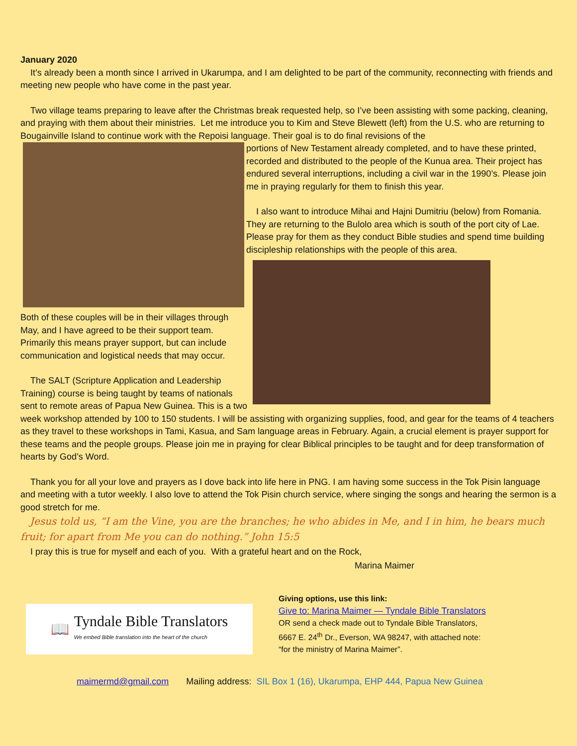January 2020
It’s already been a month since I arrived in Ukarumpa, and I am delighted to be part of the community, reconnecting with friends and meeting new people who have come in the past year.
Two village teams preparing to leave after the Christmas break requested help, so I’ve been assisting with some packing, cleaning, and praying with them about their ministries. Let me introduce you to Kim and Steve Blewett (left) from the U.S. who are returning to Bougainville Island to continue work with the Repoisi language. Their goal is to do final revisions of the
portions of New Testament already completed, and to have these printed, recorded and distributed to the people of the Kunua area. Their project has endured several interruptions, including a civil war in the 1990’s. Please join me in praying regularly for them to finish this year.
I also want to introduce Mihai and Hajni Dumitriu (below) from Romania. They are returning to the Bulolo area which is south of the port city of Lae. Please pray for them as they conduct Bible studies and spend time building discipleship relationships with the people of this area.
Both of these couples will be in their villages through May, and I have agreed to be their support team. Primarily this means prayer support, but can include communication and logistical needs that may occur.
The SALT (Scripture Application and Leadership Training) course is being taught by teams of nationals sent to remote areas of Papua New Guinea. This is a two week workshop attended by 100 to 150 students. I will be assisting with organizing supplies, food, and gear for the teams of 4 teachers as they travel to these workshops in Tami, Kasua, and Sam language areas in February. Again, a crucial element is prayer support for these teams and the people groups. Please join me in praying for clear Biblical principles to be taught and for deep transformation of hearts by God’s Word.
Thank you for all your love and prayers as I dove back into life here in PNG. I am having some success in the Tok Pisin language and meeting with a tutor weekly. I also love to attend the Tok Pisin church service, where singing the songs and hearing the sermon is a good stretch for me.
Jesus told us, “I am the Vine, you are the branches; he who abides in Me, and I in him, he bears much fruit; for apart from Me you can do nothing.” John 15:5
I pray this is true for myself and each of you. With a grateful heart and on the Rock,
Marina Maimer
📖 Tyndale Bible Translators
We embed Bible translation into the heart of the church
Giving options, use this link:
Give to: Marina Maimer — Tyndale Bible Translators
OR send a check made out to Tyndale Bible Translators,
6667 E. 24<sup>th</sup> Dr., Everson, WA 98247, with attached note:
“for the ministry of Marina Maimer”.
maimermd@gmail.com Mailing address: SIL Box 1 (16), Ukarumpa, EHP 444, Papua New Guinea